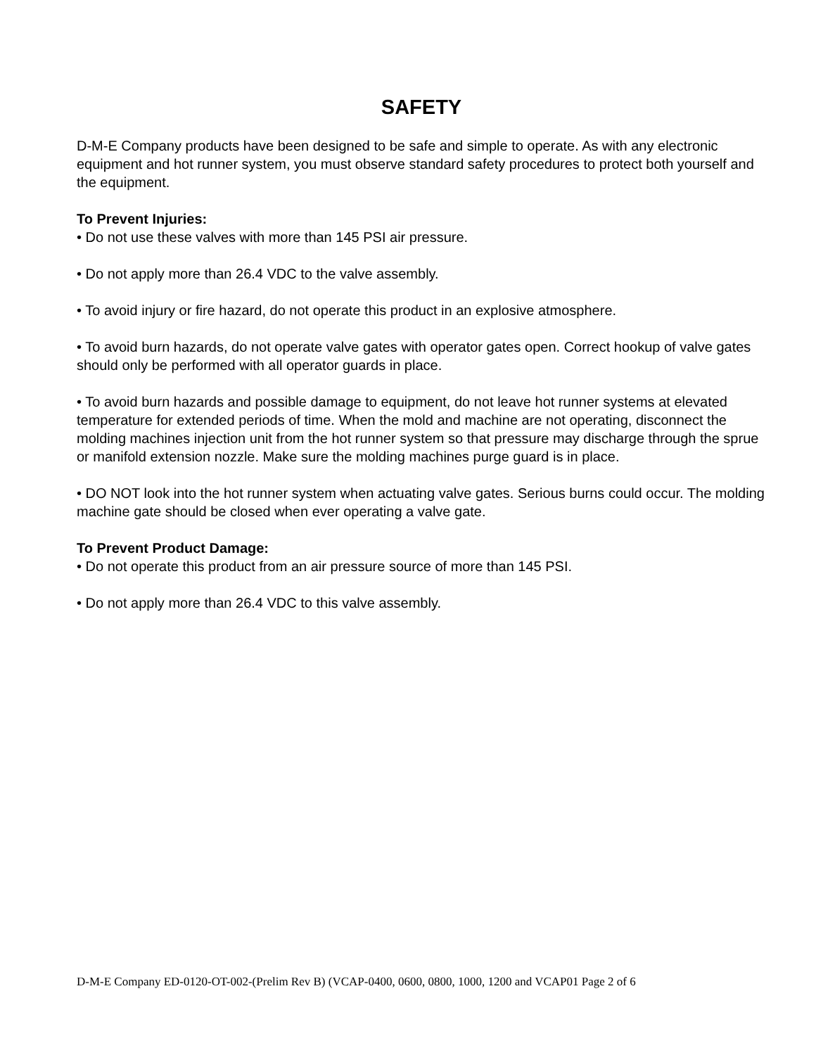SAFETY
D-M-E Company products have been designed to be safe and simple to operate. As with any electronic equipment and hot runner system, you must observe standard safety procedures to protect both yourself and the equipment.
To Prevent Injuries:
• Do not use these valves with more than 145 PSI air pressure.
• Do not apply more than 26.4 VDC to the valve assembly.
• To avoid injury or fire hazard, do not operate this product in an explosive atmosphere.
• To avoid burn hazards, do not operate valve gates with operator gates open. Correct hookup of valve gates should only be performed with all operator guards in place.
• To avoid burn hazards and possible damage to equipment, do not leave hot runner systems at elevated temperature for extended periods of time. When the mold and machine are not operating, disconnect the molding machines injection unit from the hot runner system so that pressure may discharge through the sprue or manifold extension nozzle. Make sure the molding machines purge guard is in place.
• DO NOT look into the hot runner system when actuating valve gates. Serious burns could occur. The molding machine gate should be closed when ever operating a valve gate.
To Prevent Product Damage:
• Do not operate this product from an air pressure source of more than 145 PSI.
• Do not apply more than 26.4 VDC to this valve assembly.
D-M-E Company ED-0120-OT-002-(Prelim Rev B) (VCAP-0400, 0600, 0800, 1000, 1200 and VCAP01 Page 2 of 6